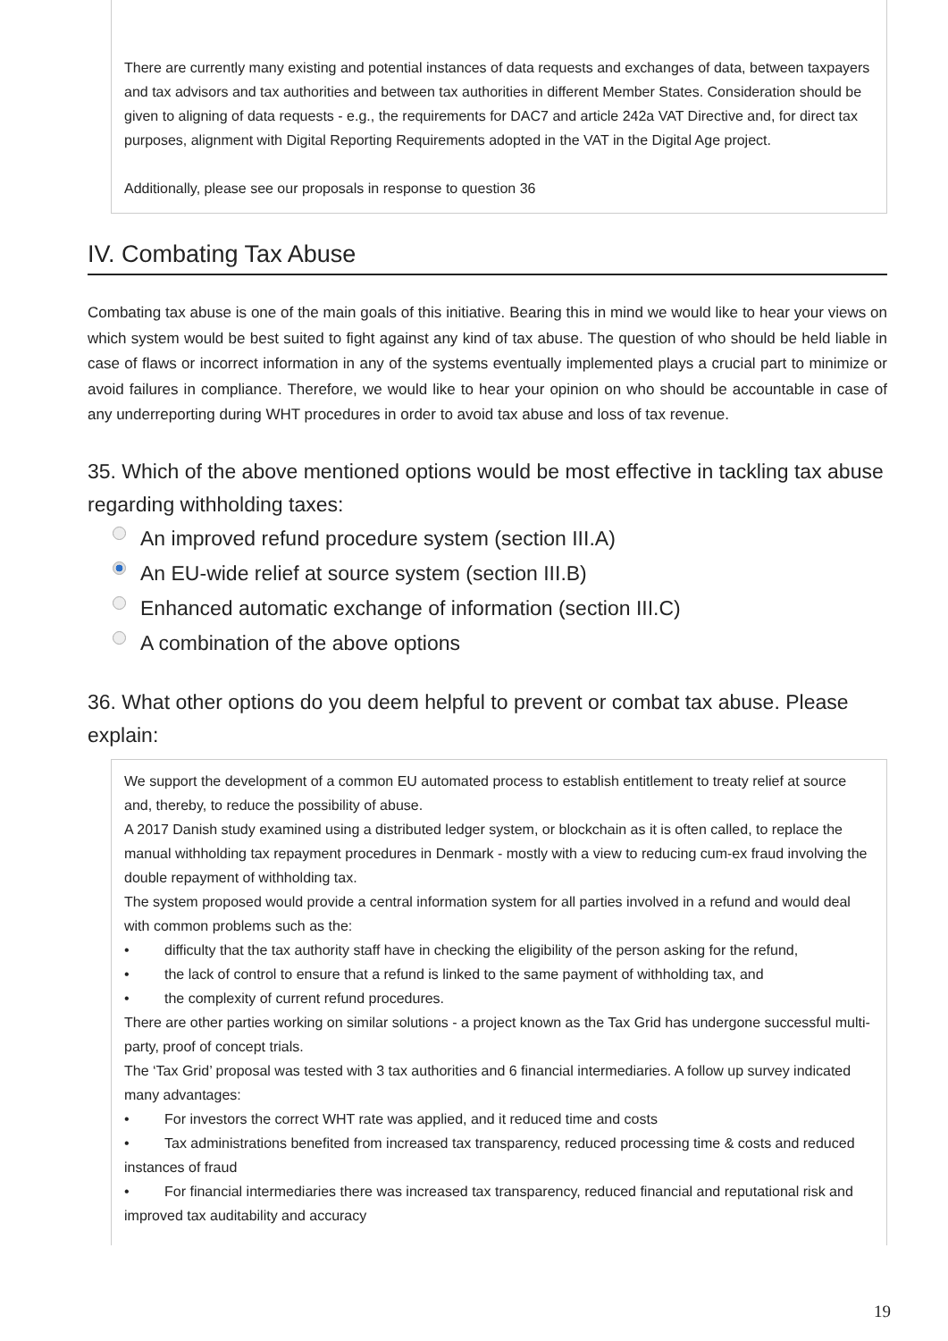There are currently many existing and potential instances of data requests and exchanges of data, between taxpayers and tax advisors and tax authorities and between tax authorities in different Member States. Consideration should be given to aligning of data requests - e.g., the requirements for DAC7 and article 242a VAT Directive and, for direct tax purposes, alignment with Digital Reporting Requirements adopted in the VAT in the Digital Age project.
Additionally, please see our proposals in response to question 36
IV. Combating Tax Abuse
Combating tax abuse is one of the main goals of this initiative. Bearing this in mind we would like to hear your views on which system would be best suited to fight against any kind of tax abuse. The question of who should be held liable in case of flaws or incorrect information in any of the systems eventually implemented plays a crucial part to minimize or avoid failures in compliance. Therefore, we would like to hear your opinion on who should be accountable in case of any underreporting during WHT procedures in order to avoid tax abuse and loss of tax revenue.
35. Which of the above mentioned options would be most effective in tackling tax abuse regarding withholding taxes:
An improved refund procedure system (section III.A)
An EU-wide relief at source system (section III.B)
Enhanced automatic exchange of information (section III.C)
A combination of the above options
36. What other options do you deem helpful to prevent or combat tax abuse. Please explain:
We support the development of a common EU automated process to establish entitlement to treaty relief at source and, thereby, to reduce the possibility of abuse.
A 2017 Danish study examined using a distributed ledger system, or blockchain as it is often called, to replace the manual withholding tax repayment procedures in Denmark - mostly with a view to reducing cum-ex fraud involving the double repayment of withholding tax.
The system proposed would provide a central information system for all parties involved in a refund and would deal with common problems such as the:
• difficulty that the tax authority staff have in checking the eligibility of the person asking for the refund,
• the lack of control to ensure that a refund is linked to the same payment of withholding tax, and
• the complexity of current refund procedures.
There are other parties working on similar solutions - a project known as the Tax Grid has undergone successful multi-party, proof of concept trials.
The ‘Tax Grid’ proposal was tested with 3 tax authorities and 6 financial intermediaries. A follow up survey indicated many advantages:
• For investors the correct WHT rate was applied, and it reduced time and costs
• Tax administrations benefited from increased tax transparency, reduced processing time & costs and reduced instances of fraud
• For financial intermediaries there was increased tax transparency, reduced financial and reputational risk and improved tax auditability and accuracy
19